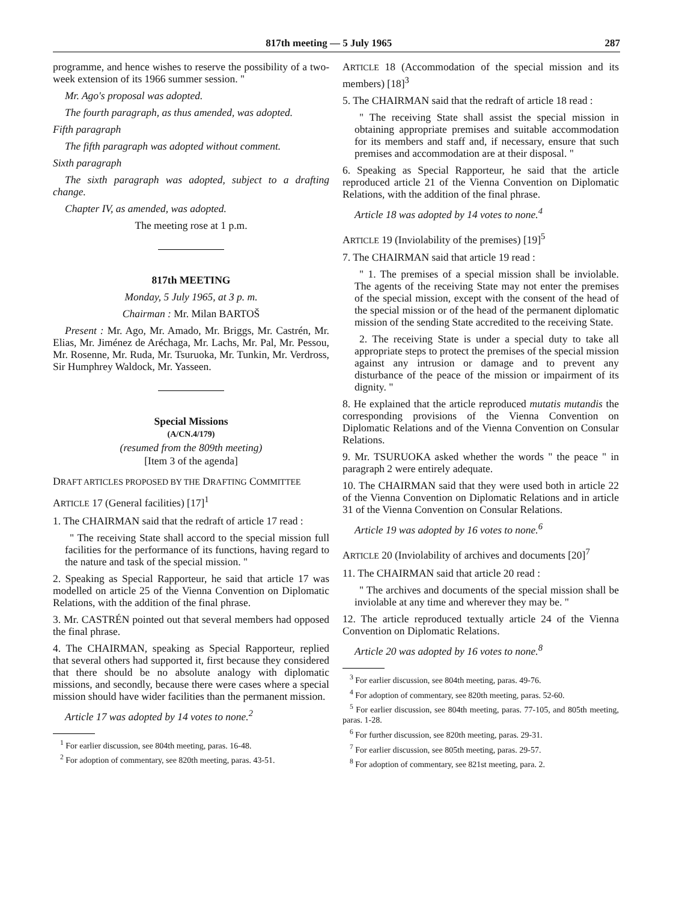817th meeting — 5 July 1965 287
programme, and hence wishes to reserve the possibility of a two-week extension of its 1966 summer session. "
Mr. Ago's proposal was adopted.
The fourth paragraph, as thus amended, was adopted.
Fifth paragraph
The fifth paragraph was adopted without comment.
Sixth paragraph
The sixth paragraph was adopted, subject to a drafting change.
Chapter IV, as amended, was adopted.
The meeting rose at 1 p.m.
817th MEETING
Monday, 5 July 1965, at 3 p. m.
Chairman : Mr. Milan BARTOŠ
Present : Mr. Ago, Mr. Amado, Mr. Briggs, Mr. Castrén, Mr. Elias, Mr. Jiménez de Aréchaga, Mr. Lachs, Mr. Pal, Mr. Pessou, Mr. Rosenne, Mr. Ruda, Mr. Tsuruoka, Mr. Tunkin, Mr. Verdross, Sir Humphrey Waldock, Mr. Yasseen.
Special Missions
(A/CN.4/179)
(resumed from the 809th meeting)
[Item 3 of the agenda]
DRAFT ARTICLES PROPOSED BY THE DRAFTING COMMITTEE
ARTICLE 17 (General facilities) [17]<sup>1</sup>
1. The CHAIRMAN said that the redraft of article 17 read :
" The receiving State shall accord to the special mission full facilities for the performance of its functions, having regard to the nature and task of the special mission. "
2. Speaking as Special Rapporteur, he said that article 17 was modelled on article 25 of the Vienna Convention on Diplomatic Relations, with the addition of the final phrase.
3. Mr. CASTRÉN pointed out that several members had opposed the final phrase.
4. The CHAIRMAN, speaking as Special Rapporteur, replied that several others had supported it, first because they considered that there should be no absolute analogy with diplomatic missions, and secondly, because there were cases where a special mission should have wider facilities than the permanent mission.
Article 17 was adopted by 14 votes to none.<sup>2</sup>
<sup>1</sup> For earlier discussion, see 804th meeting, paras. 16-48.
<sup>2</sup> For adoption of commentary, see 820th meeting, paras. 43-51.
ARTICLE 18 (Accommodation of the special mission and its members) [18]<sup>3</sup>
5. The CHAIRMAN said that the redraft of article 18 read :
" The receiving State shall assist the special mission in obtaining appropriate premises and suitable accommodation for its members and staff and, if necessary, ensure that such premises and accommodation are at their disposal. "
6. Speaking as Special Rapporteur, he said that the article reproduced article 21 of the Vienna Convention on Diplomatic Relations, with the addition of the final phrase.
Article 18 was adopted by 14 votes to none.<sup>4</sup>
ARTICLE 19 (Inviolability of the premises) [19]<sup>5</sup>
7. The CHAIRMAN said that article 19 read :
" 1. The premises of a special mission shall be inviolable. The agents of the receiving State may not enter the premises of the special mission, except with the consent of the head of the special mission or of the head of the permanent diplomatic mission of the sending State accredited to the receiving State.
2. The receiving State is under a special duty to take all appropriate steps to protect the premises of the special mission against any intrusion or damage and to prevent any disturbance of the peace of the mission or impairment of its dignity. "
8. He explained that the article reproduced mutatis mutandis the corresponding provisions of the Vienna Convention on Diplomatic Relations and of the Vienna Convention on Consular Relations.
9. Mr. TSURUOKA asked whether the words " the peace " in paragraph 2 were entirely adequate.
10. The CHAIRMAN said that they were used both in article 22 of the Vienna Convention on Diplomatic Relations and in article 31 of the Vienna Convention on Consular Relations.
Article 19 was adopted by 16 votes to none.<sup>6</sup>
ARTICLE 20 (Inviolability of archives and documents [20]<sup>7</sup>
11. The CHAIRMAN said that article 20 read :
" The archives and documents of the special mission shall be inviolable at any time and wherever they may be. "
12. The article reproduced textually article 24 of the Vienna Convention on Diplomatic Relations.
Article 20 was adopted by 16 votes to none.<sup>8</sup>
<sup>3</sup> For earlier discussion, see 804th meeting, paras. 49-76.
<sup>4</sup> For adoption of commentary, see 820th meeting, paras. 52-60.
<sup>5</sup> For earlier discussion, see 804th meeting, paras. 77-105, and 805th meeting, paras. 1-28.
<sup>6</sup> For further discussion, see 820th meeting, paras. 29-31.
<sup>7</sup> For earlier discussion, see 805th meeting, paras. 29-57.
<sup>8</sup> For adoption of commentary, see 821st meeting, para. 2.